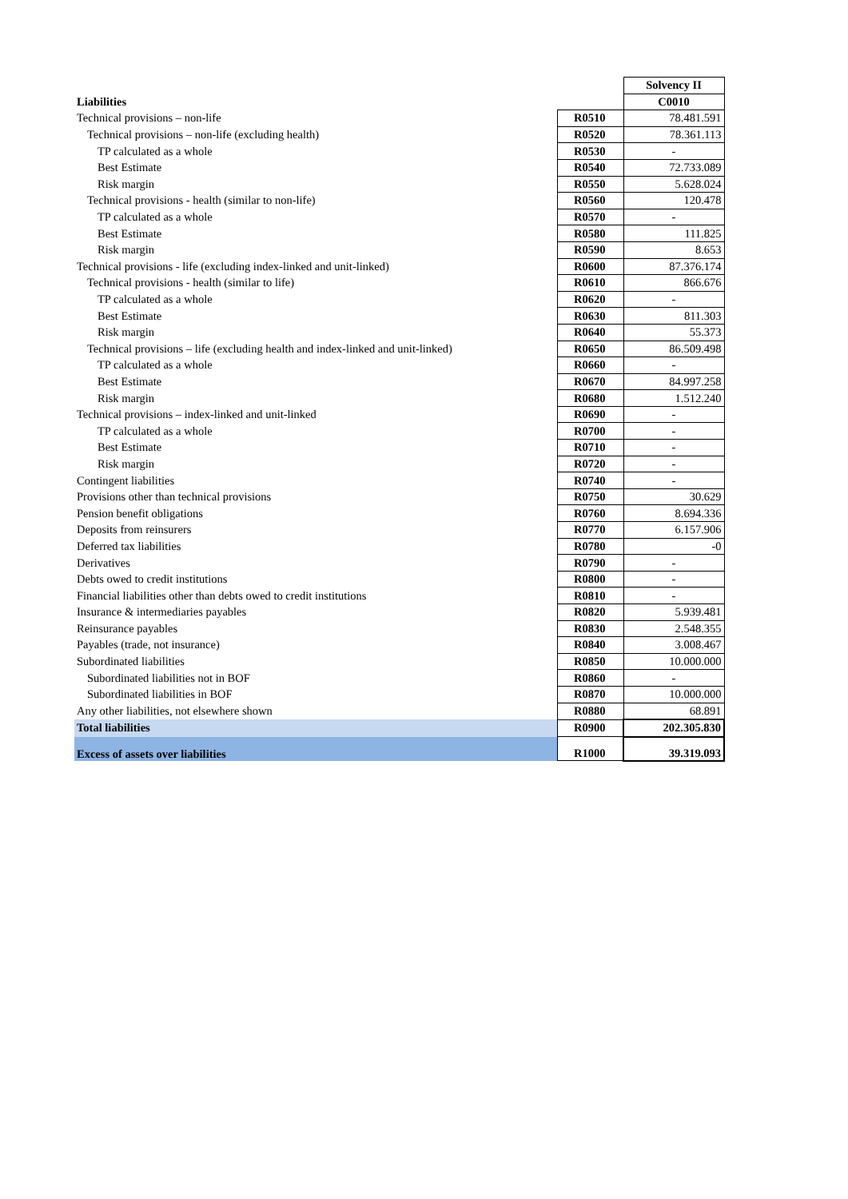| | | Solvency II |
| Liabilities | | C0010 |
| Technical provisions – non-life | R0510 | 78.481.591 |
| Technical provisions – non-life (excluding health) | R0520 | 78.361.113 |
| TP calculated as a whole | R0530 | - |
| Best Estimate | R0540 | 72.733.089 |
| Risk margin | R0550 | 5.628.024 |
| Technical provisions - health (similar to non-life) | R0560 | 120.478 |
| TP calculated as a whole | R0570 | - |
| Best Estimate | R0580 | 111.825 |
| Risk margin | R0590 | 8.653 |
| Technical provisions - life (excluding index-linked and unit-linked) | R0600 | 87.376.174 |
| Technical provisions - health (similar to life) | R0610 | 866.676 |
| TP calculated as a whole | R0620 | - |
| Best Estimate | R0630 | 811.303 |
| Risk margin | R0640 | 55.373 |
| Technical provisions – life (excluding health and index-linked and unit-linked) | R0650 | 86.509.498 |
| TP calculated as a whole | R0660 | - |
| Best Estimate | R0670 | 84.997.258 |
| Risk margin | R0680 | 1.512.240 |
| Technical provisions – index-linked and unit-linked | R0690 | - |
| TP calculated as a whole | R0700 | - |
| Best Estimate | R0710 | - |
| Risk margin | R0720 | - |
| Contingent liabilities | R0740 | - |
| Provisions other than technical provisions | R0750 | 30.629 |
| Pension benefit obligations | R0760 | 8.694.336 |
| Deposits from reinsurers | R0770 | 6.157.906 |
| Deferred tax liabilities | R0780 | -0 |
| Derivatives | R0790 | - |
| Debts owed to credit institutions | R0800 | - |
| Financial liabilities other than debts owed to credit institutions | R0810 | - |
| Insurance & intermediaries payables | R0820 | 5.939.481 |
| Reinsurance payables | R0830 | 2.548.355 |
| Payables (trade, not insurance) | R0840 | 3.008.467 |
| Subordinated liabilities | R0850 | 10.000.000 |
| Subordinated liabilities not in BOF | R0860 | - |
| Subordinated liabilities in BOF | R0870 | 10.000.000 |
| Any other liabilities, not elsewhere shown | R0880 | 68.891 |
| Total liabilities | R0900 | 202.305.830 |
| Excess of assets over liabilities | R1000 | 39.319.093 |